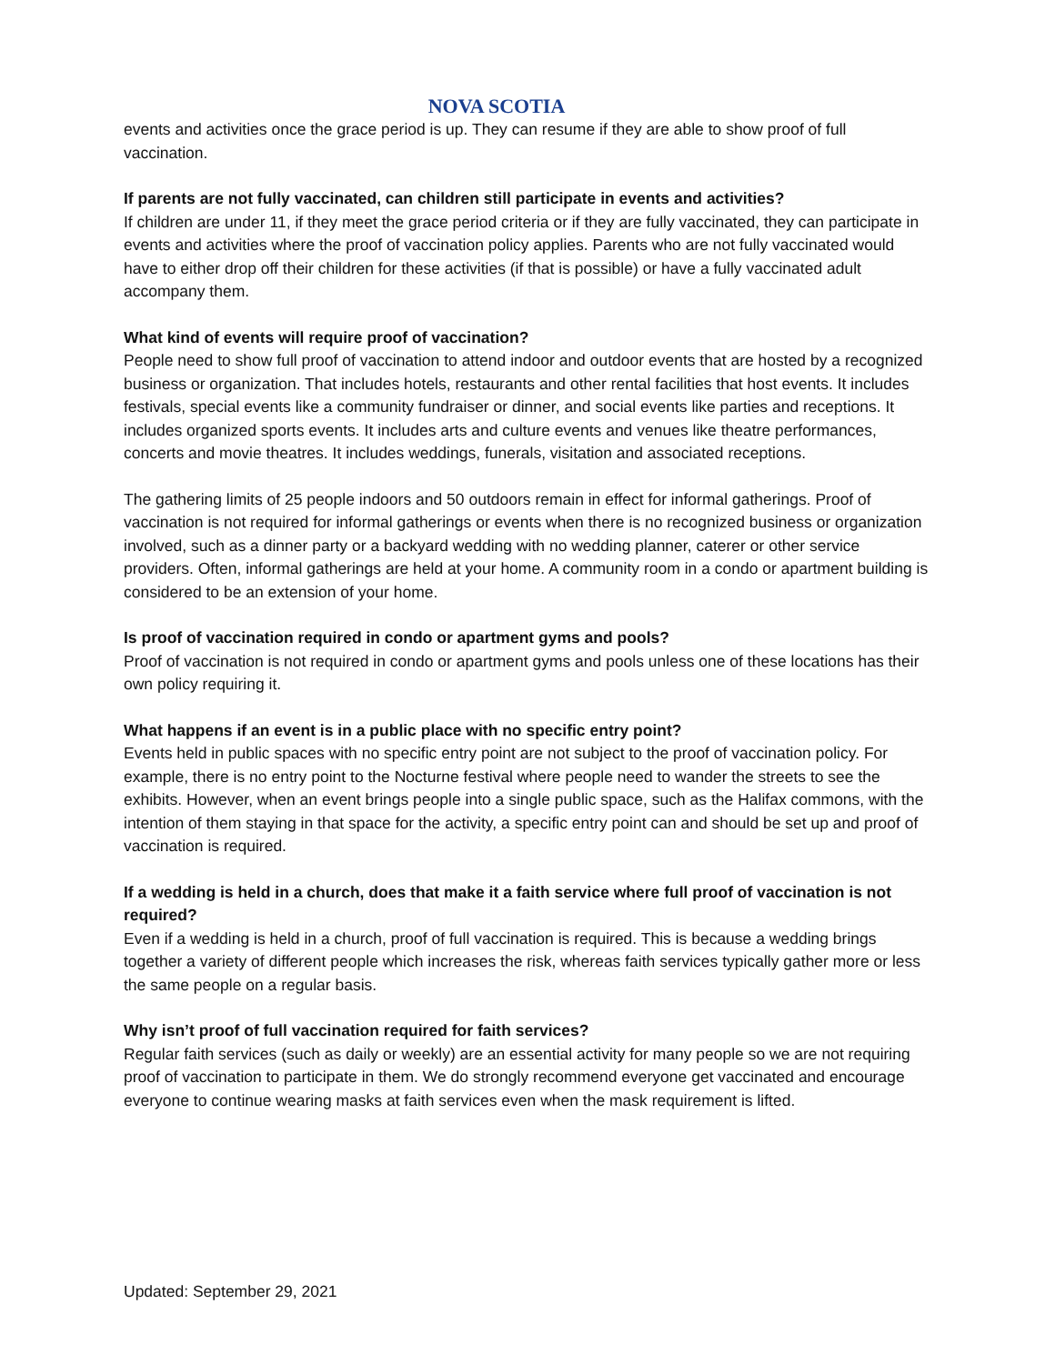NOVA SCOTIA
events and activities once the grace period is up. They can resume if they are able to show proof of full vaccination.
If parents are not fully vaccinated, can children still participate in events and activities?
If children are under 11, if they meet the grace period criteria or if they are fully vaccinated, they can participate in events and activities where the proof of vaccination policy applies. Parents who are not fully vaccinated would have to either drop off their children for these activities (if that is possible) or have a fully vaccinated adult accompany them.
What kind of events will require proof of vaccination?
People need to show full proof of vaccination to attend indoor and outdoor events that are hosted by a recognized business or organization. That includes hotels, restaurants and other rental facilities that host events. It includes festivals, special events like a community fundraiser or dinner, and social events like parties and receptions. It includes organized sports events. It includes arts and culture events and venues like theatre performances, concerts and movie theatres. It includes weddings, funerals, visitation and associated receptions.
The gathering limits of 25 people indoors and 50 outdoors remain in effect for informal gatherings. Proof of vaccination is not required for informal gatherings or events when there is no recognized business or organization involved, such as a dinner party or a backyard wedding with no wedding planner, caterer or other service providers. Often, informal gatherings are held at your home. A community room in a condo or apartment building is considered to be an extension of your home.
Is proof of vaccination required in condo or apartment gyms and pools?
Proof of vaccination is not required in condo or apartment gyms and pools unless one of these locations has their own policy requiring it.
What happens if an event is in a public place with no specific entry point?
Events held in public spaces with no specific entry point are not subject to the proof of vaccination policy. For example, there is no entry point to the Nocturne festival where people need to wander the streets to see the exhibits. However, when an event brings people into a single public space, such as the Halifax commons, with the intention of them staying in that space for the activity, a specific entry point can and should be set up and proof of vaccination is required.
If a wedding is held in a church, does that make it a faith service where full proof of vaccination is not required?
Even if a wedding is held in a church, proof of full vaccination is required. This is because a wedding brings together a variety of different people which increases the risk, whereas faith services typically gather more or less the same people on a regular basis.
Why isn’t proof of full vaccination required for faith services?
Regular faith services (such as daily or weekly) are an essential activity for many people so we are not requiring proof of vaccination to participate in them. We do strongly recommend everyone get vaccinated and encourage everyone to continue wearing masks at faith services even when the mask requirement is lifted.
Updated: September 29, 2021